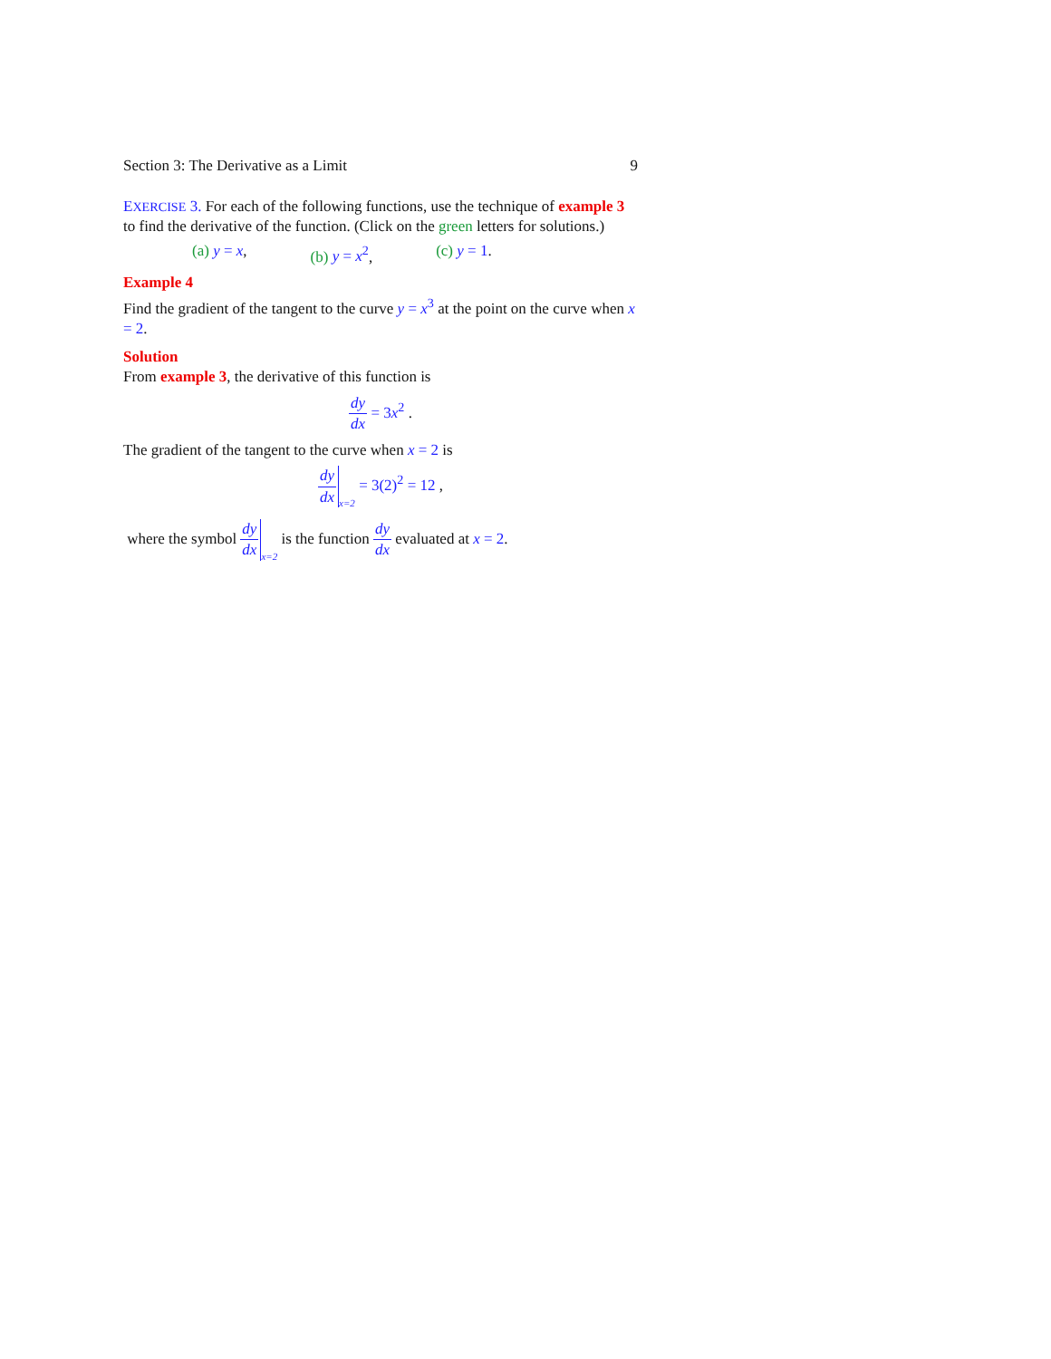Section 3: The Derivative as a Limit 9
EXERCISE 3. For each of the following functions, use the technique of example 3 to find the derivative of the function. (Click on the green letters for solutions.)
(a) y = x, (b) y = x<sup>2</sup>, (c) y = 1.
Example 4
Find the gradient of the tangent to the curve y = x<sup>3</sup> at the point on the curve when x = 2.
Solution
From example 3, the derivative of this function is
dy dx = 3x<sup>2</sup> .
The gradient of the tangent to the curve when x = 2 is
dy dx x=2 = 3(2)<sup>2</sup> = 12 ,
where the symbol dy dx x=2 is the function dy dx evaluated at x = 2.